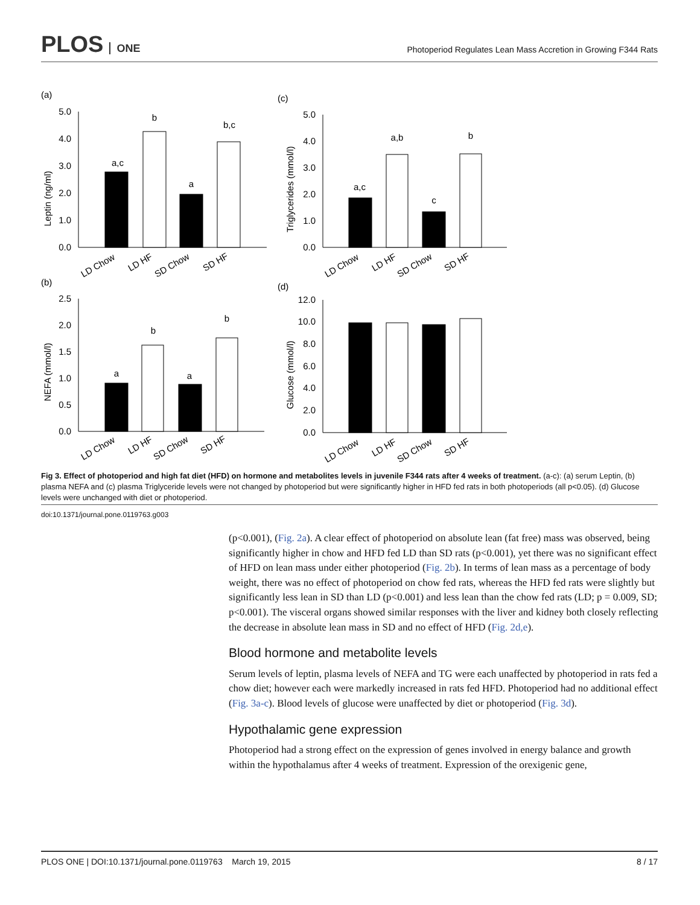PLOS ONE
Photoperiod Regulates Lean Mass Accretion in Growing F344 Rats
(a)
(c)
(b)
(d)
5.0
4.0
3.0
2.0
1.0
0.0
5.0
4.0
3.0
2.0
1.0
0.0
2.5
2.0
1.5
1.0
0.5
0.0
12.0
10.0
8.0
6.0
4.0
2.0
0.0
a,c
b
a
b,c
a,c
a,b
c
b
a
b
a
b
Leptin (ng/ml)
Triglycerides (mmol/l)
NEFA (mmol/l)
Glucose (mmol/l)
LD Chow
LD HF
SD Chow
SD HF
LD Chow
LD HF
SD Chow
SD HF
LD Chow
LD HF
SD Chow
SD HF
LD Chow
LD HF
SD Chow
SD HF
Fig 3. Effect of photoperiod and high fat diet (HFD) on hormone and metabolites levels in juvenile F344 rats after 4 weeks of treatment. (a-c): (a) serum Leptin, (b) plasma NEFA and (c) plasma Triglyceride levels were not changed by photoperiod but were significantly higher in HFD fed rats in both photoperiods (all p<0.05). (d) Glucose levels were unchanged with diet or photoperiod.
doi:10.1371/journal.pone.0119763.g003
(p<0.001), (Fig. 2a). A clear effect of photoperiod on absolute lean (fat free) mass was observed, being significantly higher in chow and HFD fed LD than SD rats (p<0.001), yet there was no significant effect of HFD on lean mass under either photoperiod (Fig. 2b). In terms of lean mass as a percentage of body weight, there was no effect of photoperiod on chow fed rats, whereas the HFD fed rats were slightly but significantly less lean in SD than LD (p<0.001) and less lean than the chow fed rats (LD; p = 0.009, SD; p<0.001). The visceral organs showed similar responses with the liver and kidney both closely reflecting the decrease in absolute lean mass in SD and no effect of HFD (Fig. 2d,e).
Blood hormone and metabolite levels
Serum levels of leptin, plasma levels of NEFA and TG were each unaffected by photoperiod in rats fed a chow diet; however each were markedly increased in rats fed HFD. Photoperiod had no additional effect (Fig. 3a-c). Blood levels of glucose were unaffected by diet or photoperiod (Fig. 3d).
Hypothalamic gene expression
Photoperiod had a strong effect on the expression of genes involved in energy balance and growth within the hypothalamus after 4 weeks of treatment. Expression of the orexigenic gene,
PLOS ONE | DOI:10.1371/journal.pone.0119763 March 19, 2015 8 / 17